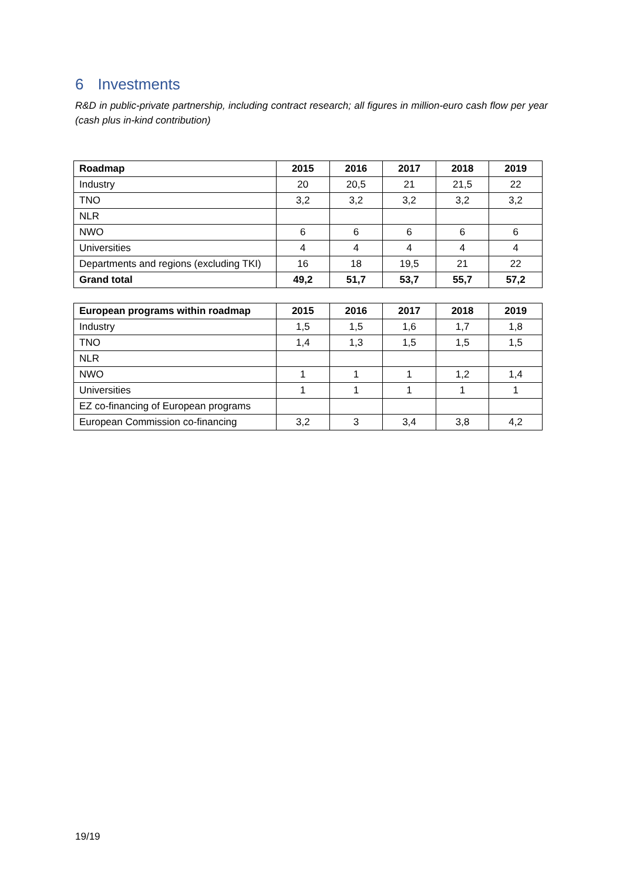6 Investments
R&D in public-private partnership, including contract research; all figures in million-euro cash flow per year (cash plus in-kind contribution)
| Roadmap | 2015 | 2016 | 2017 | 2018 | 2019 |
| --- | --- | --- | --- | --- | --- |
| Industry | 20 | 20,5 | 21 | 21,5 | 22 |
| TNO | 3,2 | 3,2 | 3,2 | 3,2 | 3,2 |
| NLR | | | | | |
| NWO | 6 | 6 | 6 | 6 | 6 |
| Universities | 4 | 4 | 4 | 4 | 4 |
| Departments and regions (excluding TKI) | 16 | 18 | 19,5 | 21 | 22 |
| Grand total | 49,2 | 51,7 | 53,7 | 55,7 | 57,2 |
| European programs within roadmap | 2015 | 2016 | 2017 | 2018 | 2019 |
| --- | --- | --- | --- | --- | --- |
| Industry | 1,5 | 1,5 | 1,6 | 1,7 | 1,8 |
| TNO | 1,4 | 1,3 | 1,5 | 1,5 | 1,5 |
| NLR | | | | | |
| NWO | 1 | 1 | 1 | 1,2 | 1,4 |
| Universities | 1 | 1 | 1 | 1 | 1 |
| EZ co-financing of European programs | | | | | |
| European Commission co-financing | 3,2 | 3 | 3,4 | 3,8 | 4,2 |
19/19